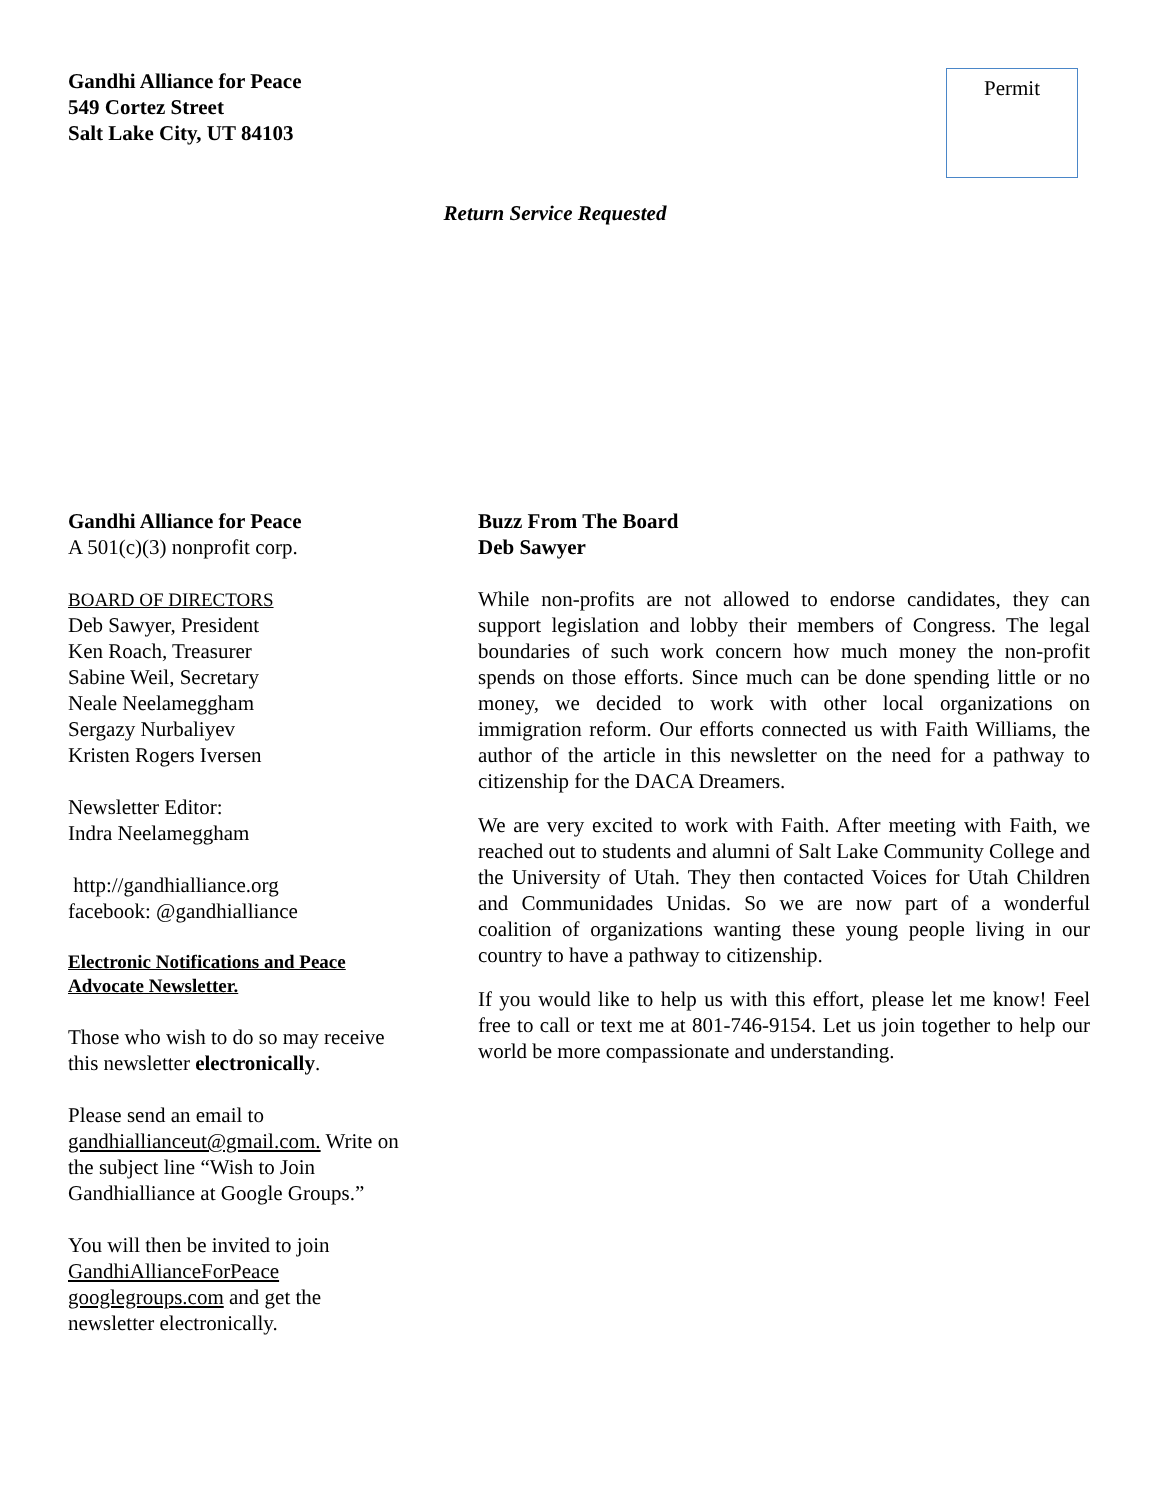Gandhi Alliance for Peace
549 Cortez Street
Salt Lake City, UT 84103
Permit
Return Service Requested
Gandhi Alliance for Peace
A 501(c)(3) nonprofit corp.
BOARD OF DIRECTORS
Deb Sawyer, President
Ken Roach, Treasurer
Sabine Weil, Secretary
Neale Neelameggham
Sergazy Nurbaliyev
Kristen Rogers Iversen
Newsletter Editor:
Indra Neelameggham
http://gandhialliance.org
facebook: @gandhialliance
Electronic Notifications and Peace Advocate Newsletter.
Those who wish to do so may receive this newsletter electronically.
Please send an email to gandhiallianceut@gmail.com. Write on the subject line “Wish to Join Gandhialliance at Google Groups.”
You will then be invited to join GandhiAllianceForPeace googlegroups.com and get the newsletter electronically.
Buzz From The Board
Deb Sawyer
While non-profits are not allowed to endorse candidates, they can support legislation and lobby their members of Congress. The legal boundaries of such work concern how much money the non-profit spends on those efforts. Since much can be done spending little or no money, we decided to work with other local organizations on immigration reform. Our efforts connected us with Faith Williams, the author of the article in this newsletter on the need for a pathway to citizenship for the DACA Dreamers.
We are very excited to work with Faith. After meeting with Faith, we reached out to students and alumni of Salt Lake Community College and the University of Utah. They then contacted Voices for Utah Children and Communidades Unidas. So we are now part of a wonderful coalition of organizations wanting these young people living in our country to have a pathway to citizenship.
If you would like to help us with this effort, please let me know! Feel free to call or text me at 801-746-9154. Let us join together to help our world be more compassionate and understanding.